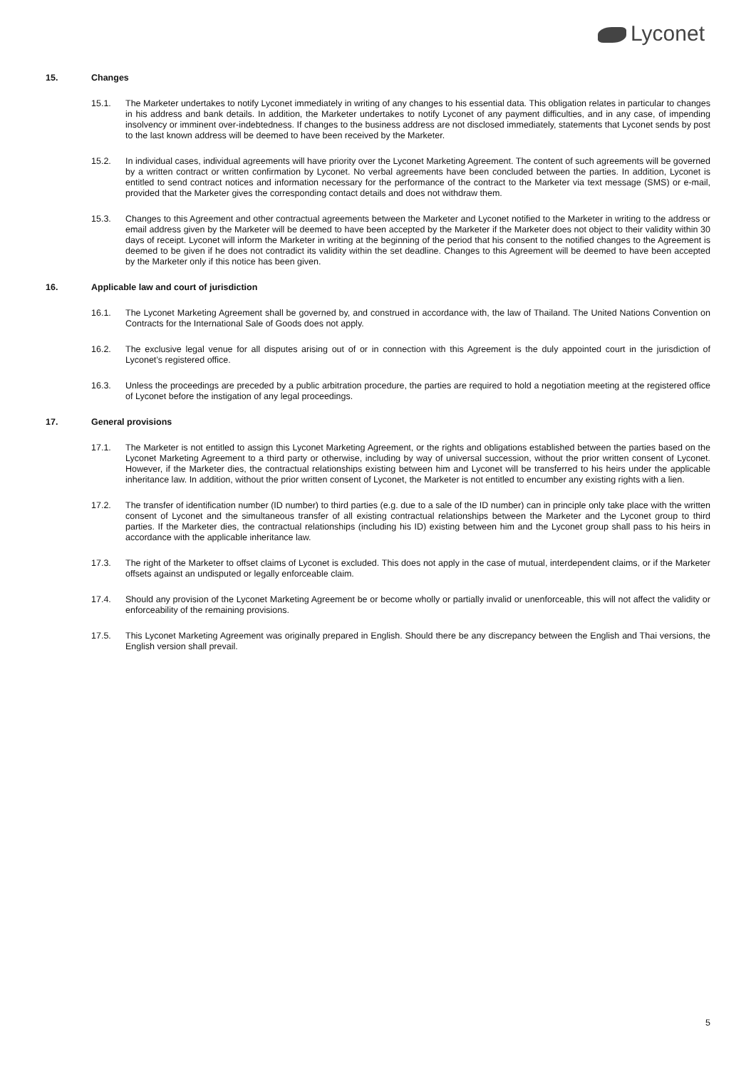Lyconet
15. Changes
15.1. The Marketer undertakes to notify Lyconet immediately in writing of any changes to his essential data. This obligation relates in particular to changes in his address and bank details. In addition, the Marketer undertakes to notify Lyconet of any payment difficulties, and in any case, of impending insolvency or imminent over-indebtedness. If changes to the business address are not disclosed immediately, statements that Lyconet sends by post to the last known address will be deemed to have been received by the Marketer.
15.2. In individual cases, individual agreements will have priority over the Lyconet Marketing Agreement. The content of such agreements will be governed by a written contract or written confirmation by Lyconet. No verbal agreements have been concluded between the parties. In addition, Lyconet is entitled to send contract notices and information necessary for the performance of the contract to the Marketer via text message (SMS) or e-mail, provided that the Marketer gives the corresponding contact details and does not withdraw them.
15.3. Changes to this Agreement and other contractual agreements between the Marketer and Lyconet notified to the Marketer in writing to the address or email address given by the Marketer will be deemed to have been accepted by the Marketer if the Marketer does not object to their validity within 30 days of receipt. Lyconet will inform the Marketer in writing at the beginning of the period that his consent to the notified changes to the Agreement is deemed to be given if he does not contradict its validity within the set deadline. Changes to this Agreement will be deemed to have been accepted by the Marketer only if this notice has been given.
16. Applicable law and court of jurisdiction
16.1. The Lyconet Marketing Agreement shall be governed by, and construed in accordance with, the law of Thailand. The United Nations Convention on Contracts for the International Sale of Goods does not apply.
16.2. The exclusive legal venue for all disputes arising out of or in connection with this Agreement is the duly appointed court in the jurisdiction of Lyconet’s registered office.
16.3. Unless the proceedings are preceded by a public arbitration procedure, the parties are required to hold a negotiation meeting at the registered office of Lyconet before the instigation of any legal proceedings.
17. General provisions
17.1. The Marketer is not entitled to assign this Lyconet Marketing Agreement, or the rights and obligations established between the parties based on the Lyconet Marketing Agreement to a third party or otherwise, including by way of universal succession, without the prior written consent of Lyconet. However, if the Marketer dies, the contractual relationships existing between him and Lyconet will be transferred to his heirs under the applicable inheritance law. In addition, without the prior written consent of Lyconet, the Marketer is not entitled to encumber any existing rights with a lien.
17.2. The transfer of identification number (ID number) to third parties (e.g. due to a sale of the ID number) can in principle only take place with the written consent of Lyconet and the simultaneous transfer of all existing contractual relationships between the Marketer and the Lyconet group to third parties. If the Marketer dies, the contractual relationships (including his ID) existing between him and the Lyconet group shall pass to his heirs in accordance with the applicable inheritance law.
17.3. The right of the Marketer to offset claims of Lyconet is excluded. This does not apply in the case of mutual, interdependent claims, or if the Marketer offsets against an undisputed or legally enforceable claim.
17.4. Should any provision of the Lyconet Marketing Agreement be or become wholly or partially invalid or unenforceable, this will not affect the validity or enforceability of the remaining provisions.
17.5. This Lyconet Marketing Agreement was originally prepared in English. Should there be any discrepancy between the English and Thai versions, the English version shall prevail.
5